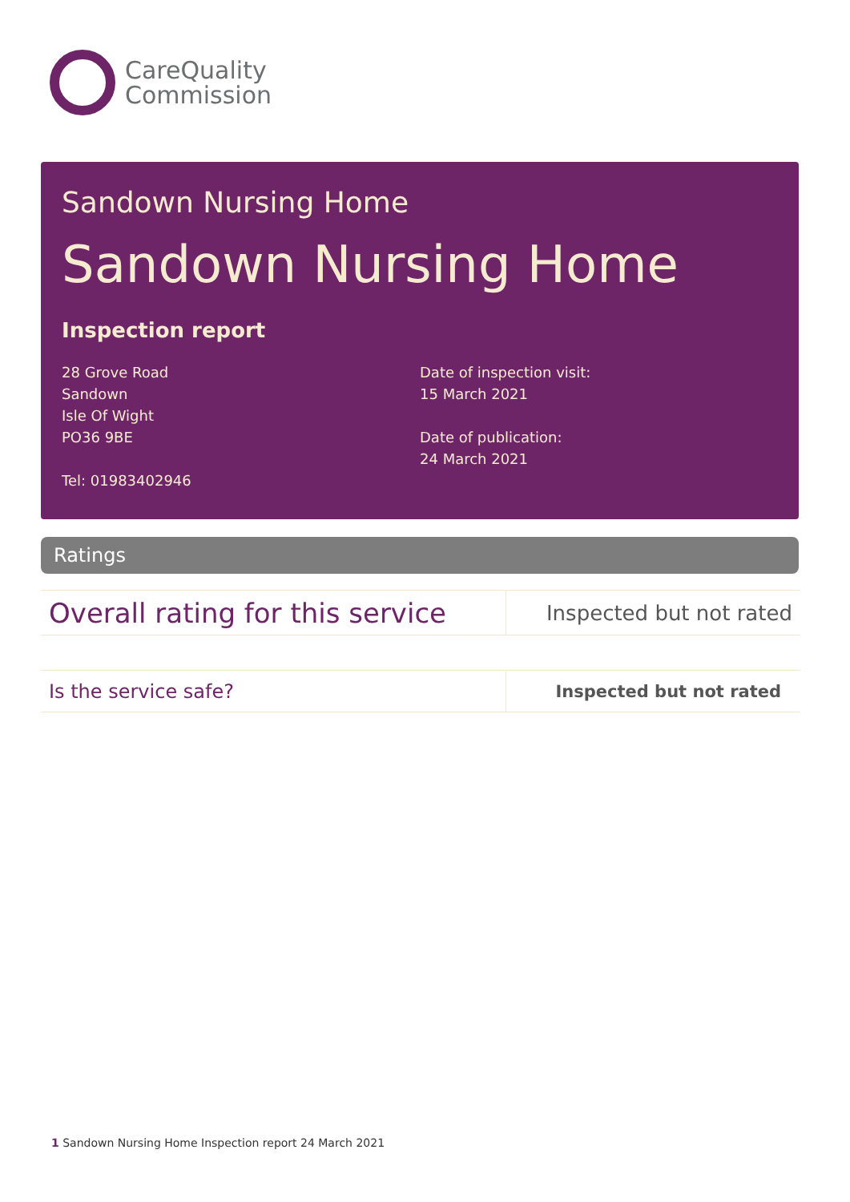CareQuality
Commission
Sandown Nursing Home
Sandown Nursing Home
Inspection report
28 Grove Road
Sandown
Isle Of Wight
PO36 9BE
Tel: 01983402946
Date of inspection visit:
15 March 2021
Date of publication:
24 March 2021
Ratings
| Overall rating for this service | Inspected but not rated |
| Is the service safe? | Inspected but not rated |
1 Sandown Nursing Home Inspection report 24 March 2021